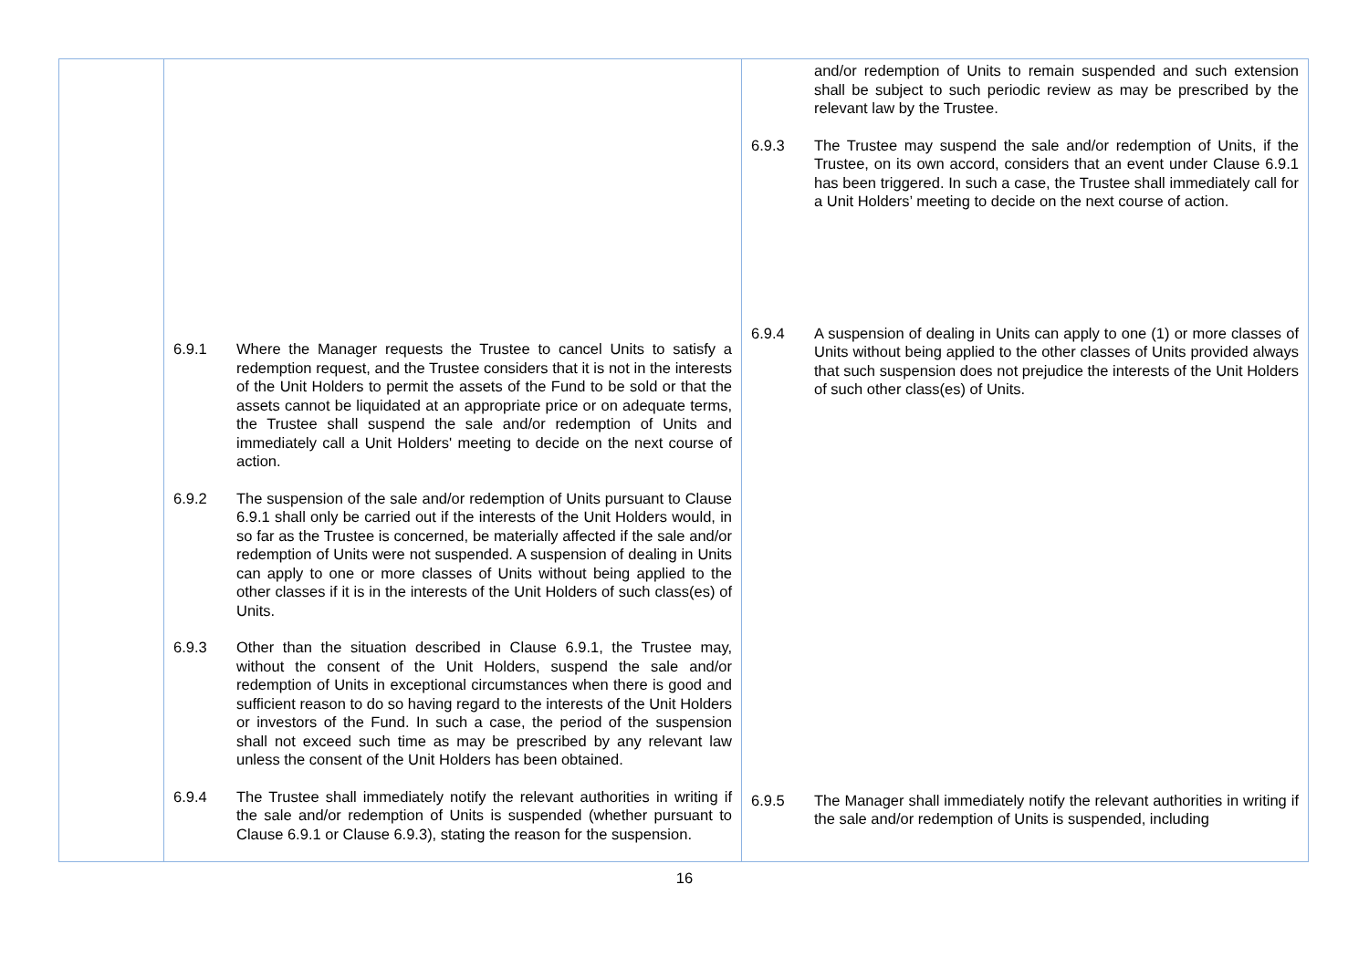| | 6.9.1 Where the Manager requests the Trustee to cancel Units to satisfy a redemption request, and the Trustee considers that it is not in the interests of the Unit Holders to permit the assets of the Fund to be sold or that the assets cannot be liquidated at an appropriate price or on adequate terms, the Trustee shall suspend the sale and/or redemption of Units and immediately call a Unit Holders' meeting to decide on the next course of action. 6.9.2 The suspension of the sale and/or redemption of Units pursuant to Clause 6.9.1 shall only be carried out if the interests of the Unit Holders would, in so far as the Trustee is concerned, be materially affected if the sale and/or redemption of Units were not suspended. A suspension of dealing in Units can apply to one or more classes of Units without being applied to the other classes if it is in the interests of the Unit Holders of such class(es) of Units. 6.9.3 Other than the situation described in Clause 6.9.1, the Trustee may, without the consent of the Unit Holders, suspend the sale and/or redemption of Units in exceptional circumstances when there is good and sufficient reason to do so having regard to the interests of the Unit Holders or investors of the Fund. In such a case, the period of the suspension shall not exceed such time as may be prescribed by any relevant law unless the consent of the Unit Holders has been obtained. 6.9.4 The Trustee shall immediately notify the relevant authorities in writing if the sale and/or redemption of Units is suspended (whether pursuant to Clause 6.9.1 or Clause 6.9.3), stating the reason for the suspension. | and/or redemption of Units to remain suspended and such extension shall be subject to such periodic review as may be prescribed by the relevant law by the Trustee. 6.9.3 The Trustee may suspend the sale and/or redemption of Units, if the Trustee, on its own accord, considers that an event under Clause 6.9.1 has been triggered. In such a case, the Trustee shall immediately call for a Unit Holders’ meeting to decide on the next course of action. 6.9.4 A suspension of dealing in Units can apply to one (1) or more classes of Units without being applied to the other classes of Units provided always that such suspension does not prejudice the interests of the Unit Holders of such other class(es) of Units. 6.9.5 The Manager shall immediately notify the relevant authorities in writing if the sale and/or redemption of Units is suspended, including |
16